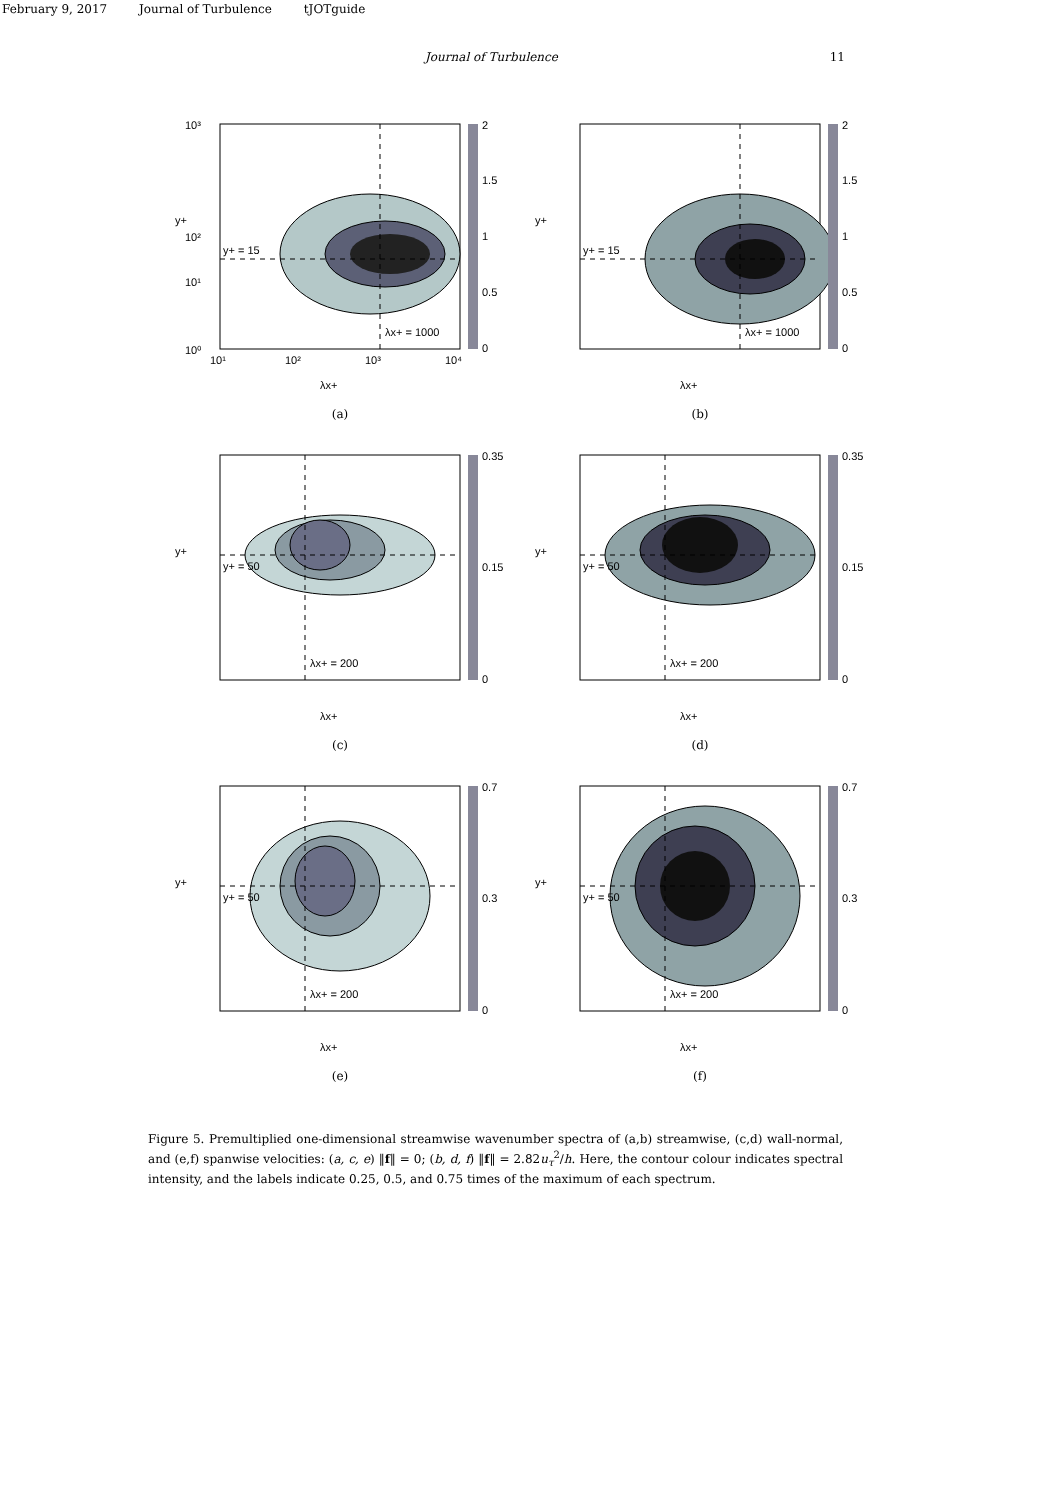February 9, 2017 Journal of Turbulence tJOTguide
Journal of Turbulence 11
y+ = 15
λx+ = 1000
10³
10²
10¹
10⁰
10¹
10²
10³
10⁴
λx+
y+
2
1.5
1
0.5
0
(a)
y+ = 15
λx+ = 1000
λx+
y+
2
1.5
1
0.5
0
(b)
y+ = 50
λx+ = 200
λx+
y+
0.35
0.15
0
(c)
y+ = 50
λx+ = 200
λx+
y+
0.35
0.15
0
(d)
y+ = 50
λx+ = 200
λx+
y+
0.7
0.3
0
(e)
y+ = 50
λx+ = 200
λx+
y+
0.7
0.3
0
(f)
Figure 5. Premultiplied one-dimensional streamwise wavenumber spectra of (a,b) streamwise, (c,d) wall-normal, and (e,f) spanwise velocities: (a, c, e) ‖f‖ = 0; (b, d, f) ‖f‖ = 2.82u<sub>τ</sub><sup>2</sup>/h. Here, the contour colour indicates spectral intensity, and the labels indicate 0.25, 0.5, and 0.75 times of the maximum of each spectrum.